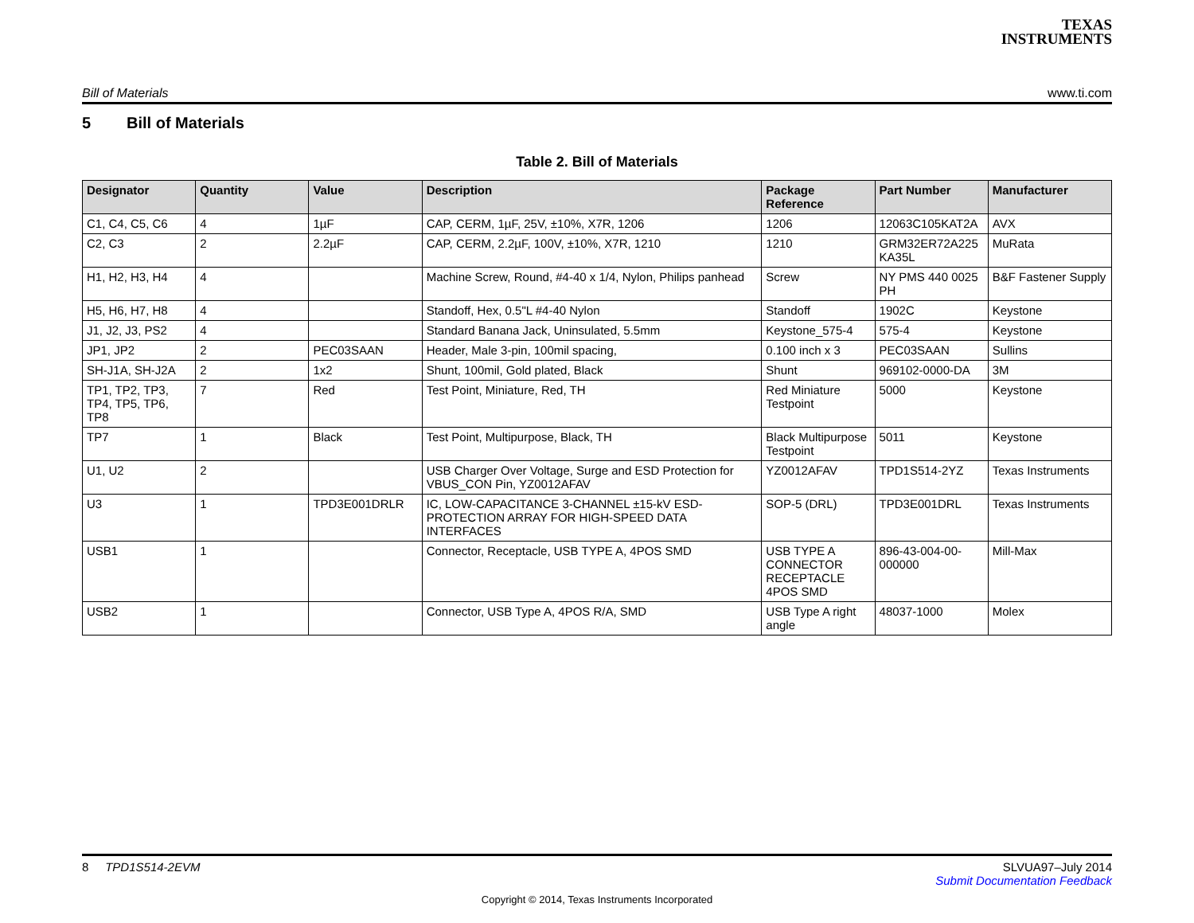TEXAS
INSTRUMENTS
Bill of Materials www.ti.com
5 Bill of Materials
Table 2. Bill of Materials
| Designator | Quantity | Value | Description | Package Reference | Part Number | Manufacturer |
| --- | --- | --- | --- | --- | --- | --- |
| C1, C4, C5, C6 | 4 | 1µF | CAP, CERM, 1µF, 25V, ±10%, X7R, 1206 | 1206 | 12063C105KAT2A | AVX |
| C2, C3 | 2 | 2.2µF | CAP, CERM, 2.2µF, 100V, ±10%, X7R, 1210 | 1210 | GRM32ER72A225 KA35L | MuRata |
| H1, H2, H3, H4 | 4 | | Machine Screw, Round, #4-40 x 1/4, Nylon, Philips panhead | Screw | NY PMS 440 0025 PH | B&F Fastener Supply |
| H5, H6, H7, H8 | 4 | | Standoff, Hex, 0.5"L #4-40 Nylon | Standoff | 1902C | Keystone |
| J1, J2, J3, PS2 | 4 | | Standard Banana Jack, Uninsulated, 5.5mm | Keystone_575-4 | 575-4 | Keystone |
| JP1, JP2 | 2 | PEC03SAAN | Header, Male 3-pin, 100mil spacing, | 0.100 inch x 3 | PEC03SAAN | Sullins |
| SH-J1A, SH-J2A | 2 | 1x2 | Shunt, 100mil, Gold plated, Black | Shunt | 969102-0000-DA | 3M |
| TP1, TP2, TP3, TP4, TP5, TP6, TP8 | 7 | Red | Test Point, Miniature, Red, TH | Red Miniature Testpoint | 5000 | Keystone |
| TP7 | 1 | Black | Test Point, Multipurpose, Black, TH | Black Multipurpose Testpoint | 5011 | Keystone |
| U1, U2 | 2 | | USB Charger Over Voltage, Surge and ESD Protection for VBUS_CON Pin, YZ0012AFAV | YZ0012AFAV | TPD1S514-2YZ | Texas Instruments |
| U3 | 1 | TPD3E001DRLR | IC, LOW-CAPACITANCE 3-CHANNEL ±15-kV ESD-PROTECTION ARRAY FOR HIGH-SPEED DATA INTERFACES | SOP-5 (DRL) | TPD3E001DRL | Texas Instruments |
| USB1 | 1 | | Connector, Receptacle, USB TYPE A, 4POS SMD | USB TYPE A CONNECTOR RECEPTACLE 4POS SMD | 896-43-004-00-000000 | Mill-Max |
| USB2 | 1 | | Connector, USB Type A, 4POS R/A, SMD | USB Type A right angle | 48037-1000 | Molex |
8 TPD1S514-2EVM SLVUA97–July 2014
Submit Documentation Feedback
Copyright © 2014, Texas Instruments Incorporated